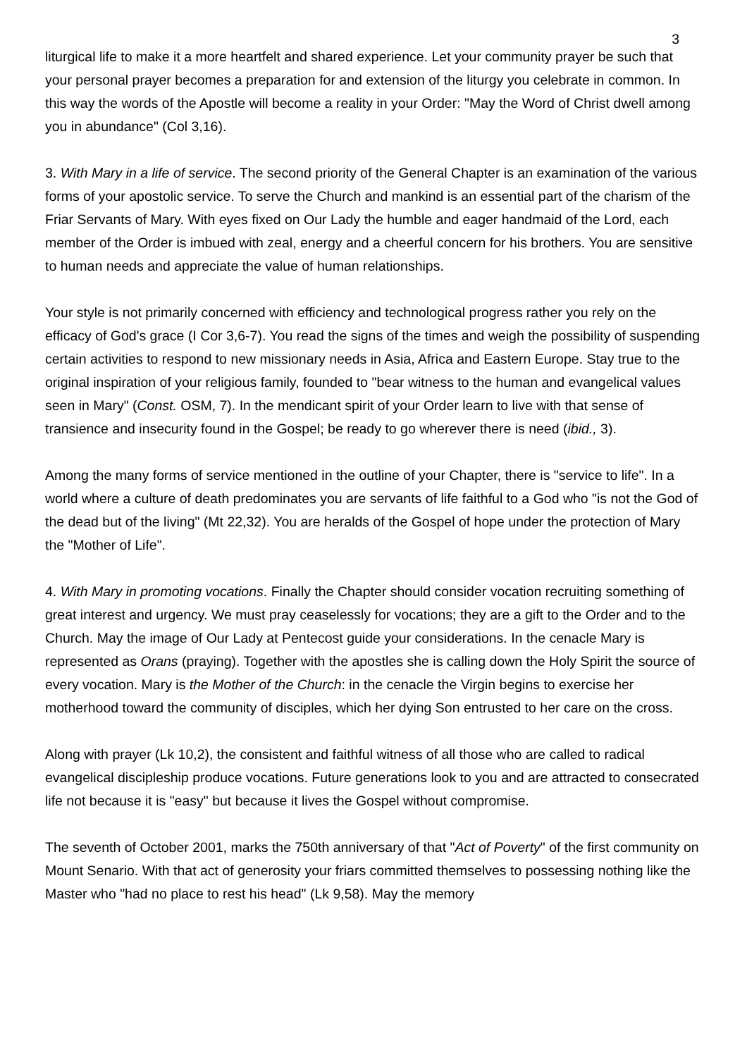3
liturgical life to make it a more heartfelt and shared experience. Let your community prayer be such that your personal prayer becomes a preparation for and extension of the liturgy you celebrate in common. In this way the words of the Apostle will become a reality in your Order: "May the Word of Christ dwell among you in abundance" (Col 3,16).
3. With Mary in a life of service. The second priority of the General Chapter is an examination of the various forms of your apostolic service. To serve the Church and mankind is an essential part of the charism of the Friar Servants of Mary. With eyes fixed on Our Lady the humble and eager handmaid of the Lord, each member of the Order is imbued with zeal, energy and a cheerful concern for his brothers. You are sensitive to human needs and appreciate the value of human relationships.
Your style is not primarily concerned with efficiency and technological progress rather you rely on the efficacy of God's grace (I Cor 3,6-7). You read the signs of the times and weigh the possibility of suspending certain activities to respond to new missionary needs in Asia, Africa and Eastern Europe. Stay true to the original inspiration of your religious family, founded to "bear witness to the human and evangelical values seen in Mary" (Const. OSM, 7). In the mendicant spirit of your Order learn to live with that sense of transience and insecurity found in the Gospel; be ready to go wherever there is need (ibid., 3).
Among the many forms of service mentioned in the outline of your Chapter, there is "service to life". In a world where a culture of death predominates you are servants of life faithful to a God who "is not the God of the dead but of the living" (Mt 22,32). You are heralds of the Gospel of hope under the protection of Mary the "Mother of Life".
4. With Mary in promoting vocations. Finally the Chapter should consider vocation recruiting something of great interest and urgency. We must pray ceaselessly for vocations; they are a gift to the Order and to the Church. May the image of Our Lady at Pentecost guide your considerations. In the cenacle Mary is represented as Orans (praying). Together with the apostles she is calling down the Holy Spirit the source of every vocation. Mary is the Mother of the Church: in the cenacle the Virgin begins to exercise her motherhood toward the community of disciples, which her dying Son entrusted to her care on the cross.
Along with prayer (Lk 10,2), the consistent and faithful witness of all those who are called to radical evangelical discipleship produce vocations. Future generations look to you and are attracted to consecrated life not because it is "easy" but because it lives the Gospel without compromise.
The seventh of October 2001, marks the 750th anniversary of that "Act of Poverty" of the first community on Mount Senario. With that act of generosity your friars committed themselves to possessing nothing like the Master who "had no place to rest his head" (Lk 9,58). May the memory